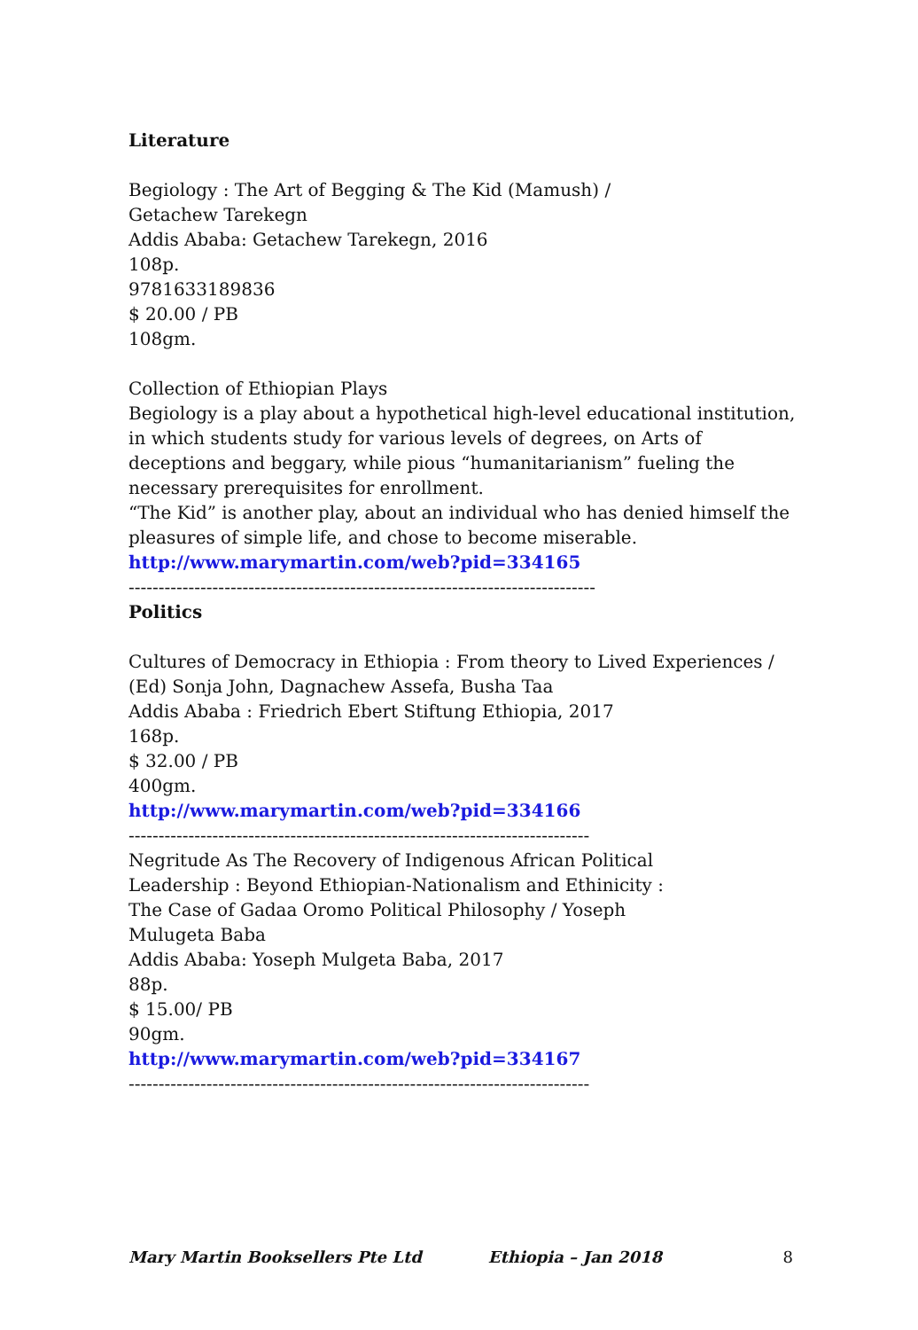Literature
Begiology : The Art of Begging & The Kid (Mamush) /
Getachew Tarekegn
Addis Ababa: Getachew Tarekegn, 2016
108p.
9781633189836
$ 20.00 / PB
108gm.
Collection of Ethiopian Plays
Begiology is a play about a hypothetical high-level educational institution, in which students study for various levels of degrees, on Arts of deceptions and beggary, while pious “humanitarianism” fueling the necessary prerequisites for enrollment.
“The Kid” is another play, about an individual who has denied himself the pleasures of simple life, and chose to become miserable.
http://www.marymartin.com/web?pid=334165
------------------------------------------------------------------------------
Politics
Cultures of Democracy in Ethiopia : From theory to Lived Experiences /
(Ed) Sonja John, Dagnachew Assefa, Busha Taa
Addis Ababa : Friedrich Ebert Stiftung Ethiopia, 2017
168p.
$ 32.00 / PB
400gm.
http://www.marymartin.com/web?pid=334166
-----------------------------------------------------------------------------
Negritude As The Recovery of Indigenous African Political
Leadership : Beyond Ethiopian-Nationalism and Ethinicity :
The Case of Gadaa Oromo Political Philosophy / Yoseph
Mulugeta Baba
Addis Ababa: Yoseph Mulgeta Baba, 2017
88p.
$ 15.00/ PB
90gm.
http://www.marymartin.com/web?pid=334167
-----------------------------------------------------------------------------
Mary Martin Booksellers Pte Ltd Ethiopia – Jan 2018 8